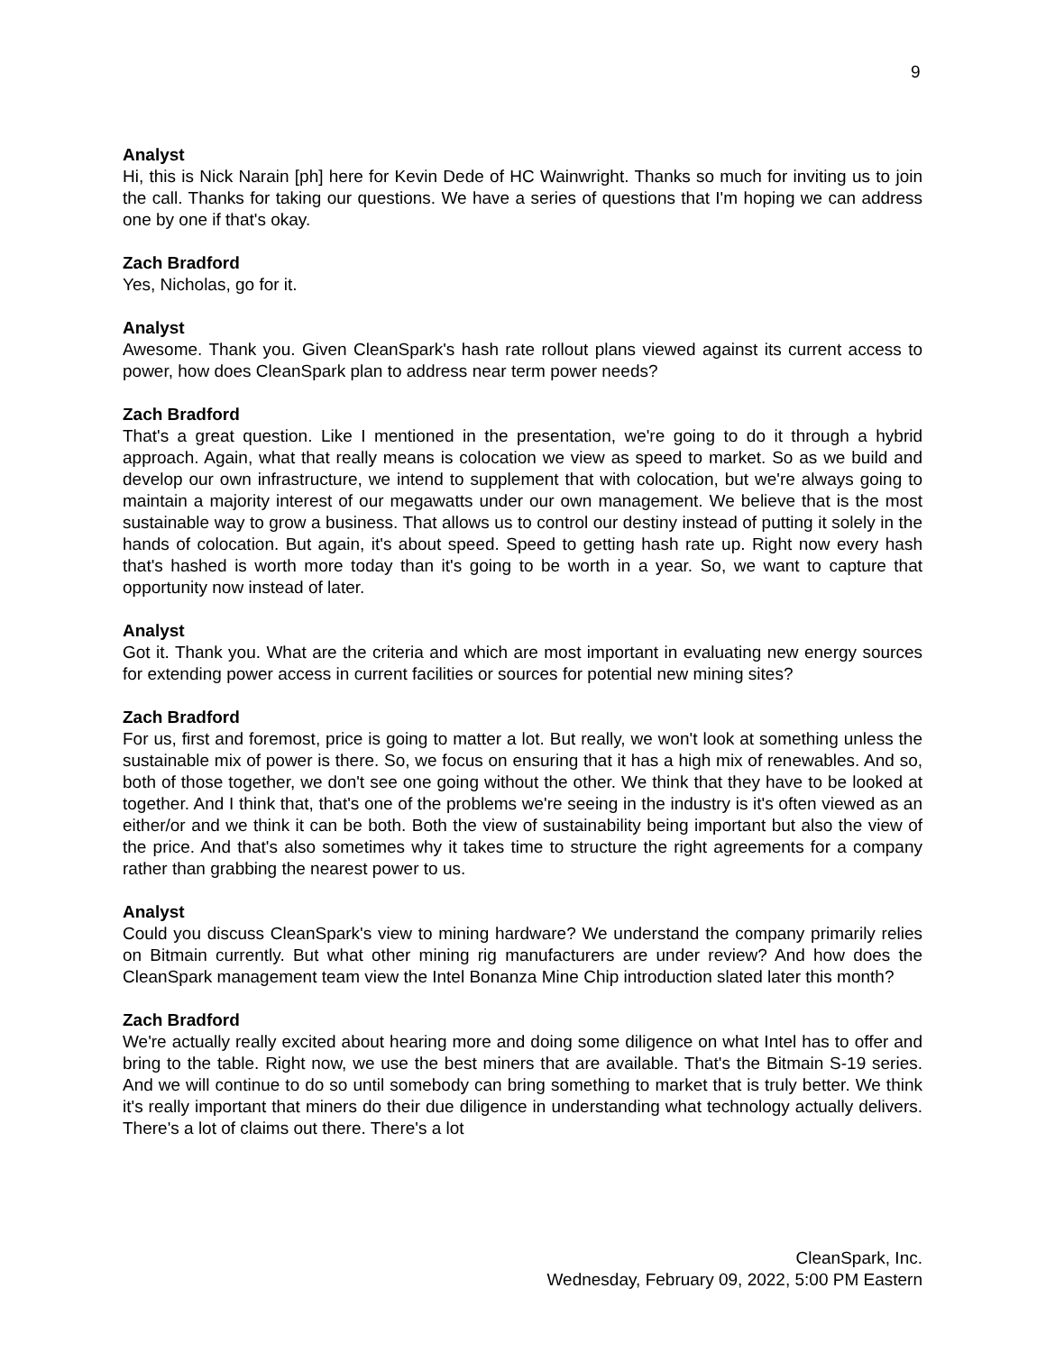9
Analyst
Hi, this is Nick Narain [ph] here for Kevin Dede of HC Wainwright. Thanks so much for inviting us to join the call. Thanks for taking our questions. We have a series of questions that I'm hoping we can address one by one if that's okay.
Zach Bradford
Yes, Nicholas, go for it.
Analyst
Awesome. Thank you. Given CleanSpark's hash rate rollout plans viewed against its current access to power, how does CleanSpark plan to address near term power needs?
Zach Bradford
That's a great question. Like I mentioned in the presentation, we're going to do it through a hybrid approach. Again, what that really means is colocation we view as speed to market. So as we build and develop our own infrastructure, we intend to supplement that with colocation, but we're always going to maintain a majority interest of our megawatts under our own management. We believe that is the most sustainable way to grow a business. That allows us to control our destiny instead of putting it solely in the hands of colocation. But again, it's about speed. Speed to getting hash rate up. Right now every hash that's hashed is worth more today than it's going to be worth in a year. So, we want to capture that opportunity now instead of later.
Analyst
Got it. Thank you. What are the criteria and which are most important in evaluating new energy sources for extending power access in current facilities or sources for potential new mining sites?
Zach Bradford
For us, first and foremost, price is going to matter a lot. But really, we won't look at something unless the sustainable mix of power is there. So, we focus on ensuring that it has a high mix of renewables. And so, both of those together, we don't see one going without the other. We think that they have to be looked at together. And I think that, that's one of the problems we're seeing in the industry is it's often viewed as an either/or and we think it can be both. Both the view of sustainability being important but also the view of the price. And that's also sometimes why it takes time to structure the right agreements for a company rather than grabbing the nearest power to us.
Analyst
Could you discuss CleanSpark's view to mining hardware? We understand the company primarily relies on Bitmain currently. But what other mining rig manufacturers are under review? And how does the CleanSpark management team view the Intel Bonanza Mine Chip introduction slated later this month?
Zach Bradford
We're actually really excited about hearing more and doing some diligence on what Intel has to offer and bring to the table. Right now, we use the best miners that are available. That's the Bitmain S-19 series. And we will continue to do so until somebody can bring something to market that is truly better. We think it's really important that miners do their due diligence in understanding what technology actually delivers. There's a lot of claims out there. There's a lot
CleanSpark, Inc.
Wednesday, February 09, 2022, 5:00 PM Eastern